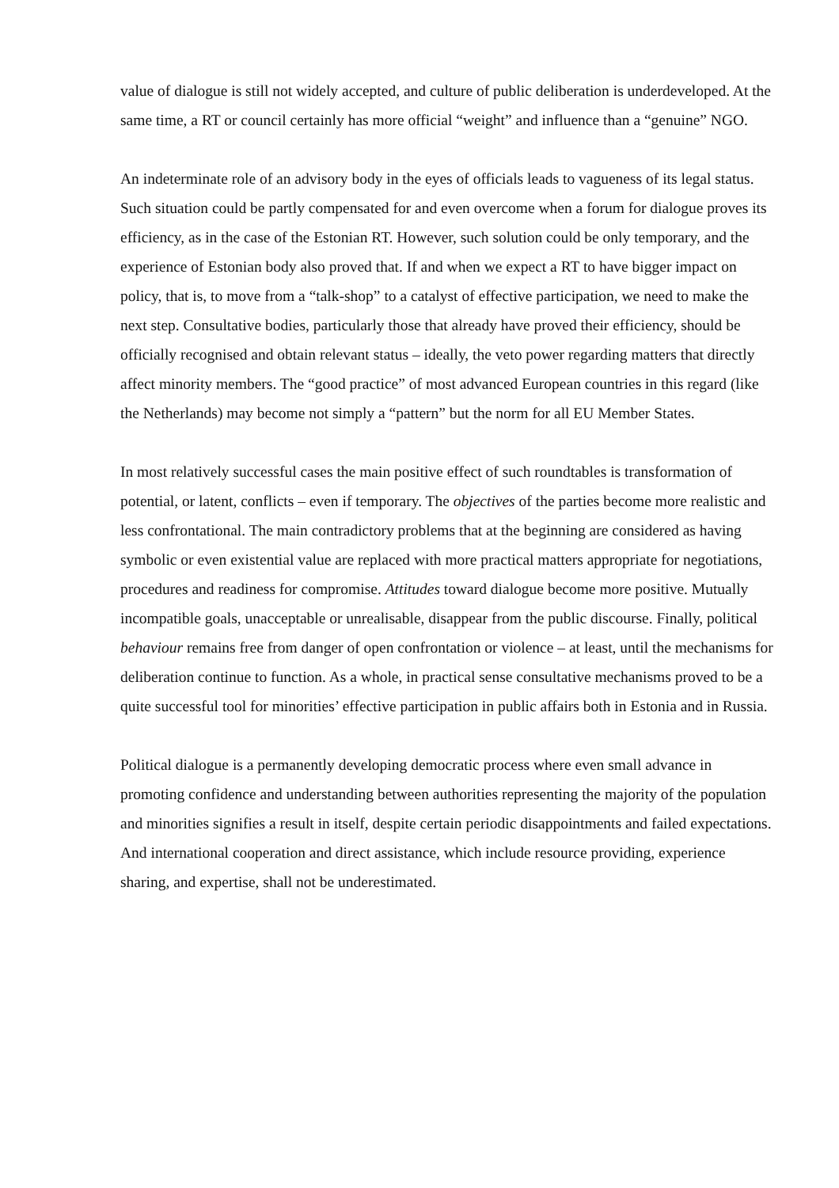value of dialogue is still not widely accepted, and culture of public deliberation is underdeveloped. At the same time, a RT or council certainly has more official “weight” and influence than a “genuine” NGO.
An indeterminate role of an advisory body in the eyes of officials leads to vagueness of its legal status. Such situation could be partly compensated for and even overcome when a forum for dialogue proves its efficiency, as in the case of the Estonian RT. However, such solution could be only temporary, and the experience of Estonian body also proved that. If and when we expect a RT to have bigger impact on policy, that is, to move from a “talk-shop” to a catalyst of effective participation, we need to make the next step. Consultative bodies, particularly those that already have proved their efficiency, should be officially recognised and obtain relevant status – ideally, the veto power regarding matters that directly affect minority members. The “good practice” of most advanced European countries in this regard (like the Netherlands) may become not simply a “pattern” but the norm for all EU Member States.
In most relatively successful cases the main positive effect of such roundtables is transformation of potential, or latent, conflicts – even if temporary. The objectives of the parties become more realistic and less confrontational. The main contradictory problems that at the beginning are considered as having symbolic or even existential value are replaced with more practical matters appropriate for negotiations, procedures and readiness for compromise. Attitudes toward dialogue become more positive. Mutually incompatible goals, unacceptable or unrealisable, disappear from the public discourse. Finally, political behaviour remains free from danger of open confrontation or violence – at least, until the mechanisms for deliberation continue to function. As a whole, in practical sense consultative mechanisms proved to be a quite successful tool for minorities’ effective participation in public affairs both in Estonia and in Russia.
Political dialogue is a permanently developing democratic process where even small advance in promoting confidence and understanding between authorities representing the majority of the population and minorities signifies a result in itself, despite certain periodic disappointments and failed expectations. And international cooperation and direct assistance, which include resource providing, experience sharing, and expertise, shall not be underestimated.